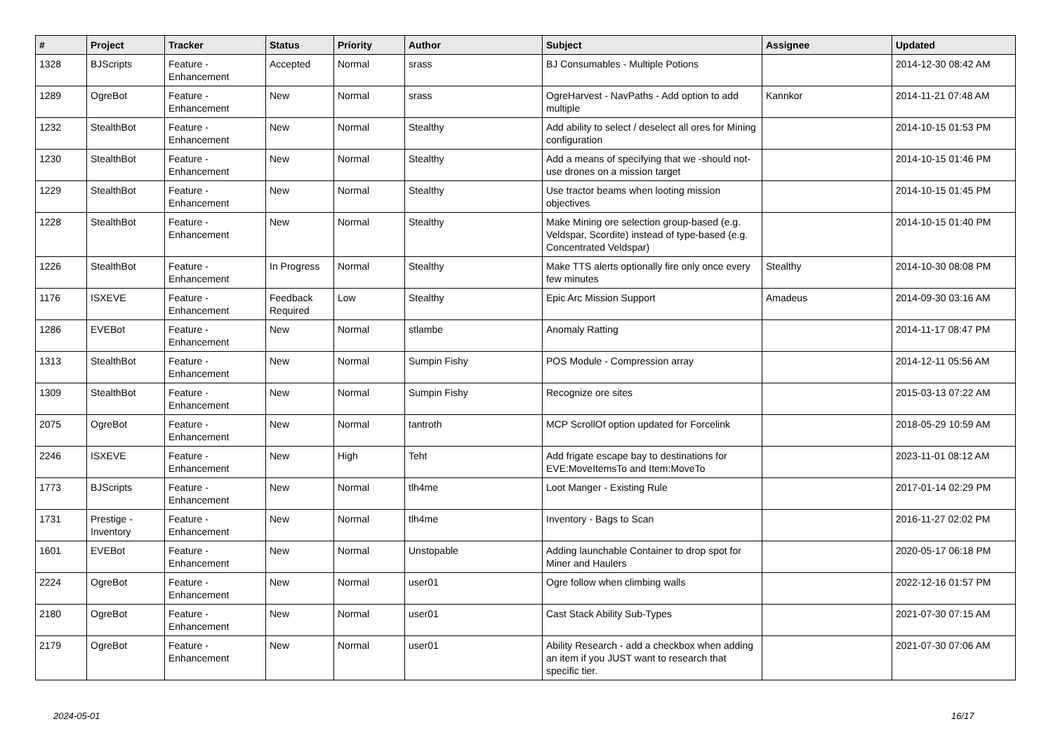| # | Project | Tracker | Status | Priority | Author | Subject | Assignee | Updated |
| --- | --- | --- | --- | --- | --- | --- | --- | --- |
| 1328 | BJScripts | Feature - Enhancement | Accepted | Normal | srass | BJ Consumables - Multiple Potions | | 2014-12-30 08:42 AM |
| 1289 | OgreBot | Feature - Enhancement | New | Normal | srass | OgreHarvest - NavPaths - Add option to add multiple | Kannkor | 2014-11-21 07:48 AM |
| 1232 | StealthBot | Feature - Enhancement | New | Normal | Stealthy | Add ability to select / deselect all ores for Mining configuration | | 2014-10-15 01:53 PM |
| 1230 | StealthBot | Feature - Enhancement | New | Normal | Stealthy | Add a means of specifying that we -should not- use drones on a mission target | | 2014-10-15 01:46 PM |
| 1229 | StealthBot | Feature - Enhancement | New | Normal | Stealthy | Use tractor beams when looting mission objectives | | 2014-10-15 01:45 PM |
| 1228 | StealthBot | Feature - Enhancement | New | Normal | Stealthy | Make Mining ore selection group-based (e.g. Veldspar, Scordite) instead of type-based (e.g. Concentrated Veldspar) | | 2014-10-15 01:40 PM |
| 1226 | StealthBot | Feature - Enhancement | In Progress | Normal | Stealthy | Make TTS alerts optionally fire only once every few minutes | Stealthy | 2014-10-30 08:08 PM |
| 1176 | ISXEVE | Feature - Enhancement | Feedback Required | Low | Stealthy | Epic Arc Mission Support | Amadeus | 2014-09-30 03:16 AM |
| 1286 | EVEBot | Feature - Enhancement | New | Normal | stlambe | Anomaly Ratting | | 2014-11-17 08:47 PM |
| 1313 | StealthBot | Feature - Enhancement | New | Normal | Sumpin Fishy | POS Module - Compression array | | 2014-12-11 05:56 AM |
| 1309 | StealthBot | Feature - Enhancement | New | Normal | Sumpin Fishy | Recognize ore sites | | 2015-03-13 07:22 AM |
| 2075 | OgreBot | Feature - Enhancement | New | Normal | tantroth | MCP ScrollOf option updated for Forcelink | | 2018-05-29 10:59 AM |
| 2246 | ISXEVE | Feature - Enhancement | New | High | Teht | Add frigate escape bay to destinations for EVE:MoveItemsTo and Item:MoveTo | | 2023-11-01 08:12 AM |
| 1773 | BJScripts | Feature - Enhancement | New | Normal | tlh4me | Loot Manger - Existing Rule | | 2017-01-14 02:29 PM |
| 1731 | Prestige - Inventory | Feature - Enhancement | New | Normal | tlh4me | Inventory - Bags to Scan | | 2016-11-27 02:02 PM |
| 1601 | EVEBot | Feature - Enhancement | New | Normal | Unstopable | Adding launchable Container to drop spot for Miner and Haulers | | 2020-05-17 06:18 PM |
| 2224 | OgreBot | Feature - Enhancement | New | Normal | user01 | Ogre follow when climbing walls | | 2022-12-16 01:57 PM |
| 2180 | OgreBot | Feature - Enhancement | New | Normal | user01 | Cast Stack Ability Sub-Types | | 2021-07-30 07:15 AM |
| 2179 | OgreBot | Feature - Enhancement | New | Normal | user01 | Ability Research - add a checkbox when adding an item if you JUST want to research that specific tier. | | 2021-07-30 07:06 AM |
2024-05-01 16/17